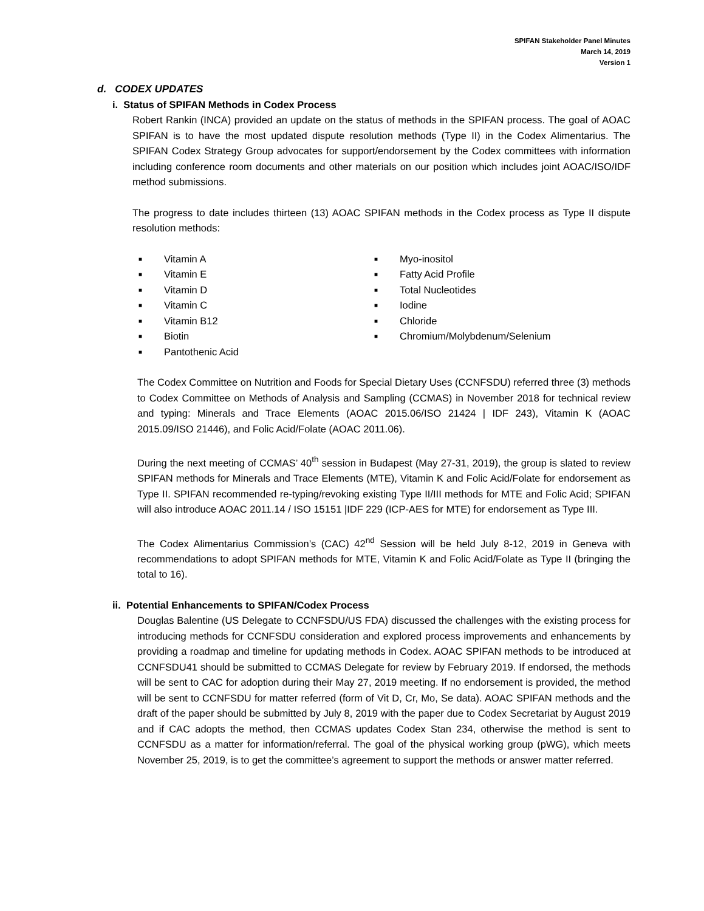SPIFAN Stakeholder Panel Minutes
March 14, 2019
Version 1
d. CODEX UPDATES
i. Status of SPIFAN Methods in Codex Process
Robert Rankin (INCA) provided an update on the status of methods in the SPIFAN process. The goal of AOAC SPIFAN is to have the most updated dispute resolution methods (Type II) in the Codex Alimentarius. The SPIFAN Codex Strategy Group advocates for support/endorsement by the Codex committees with information including conference room documents and other materials on our position which includes joint AOAC/ISO/IDF method submissions.
The progress to date includes thirteen (13) AOAC SPIFAN methods in the Codex process as Type II dispute resolution methods:
■ Vitamin A
■ Vitamin E
■ Vitamin D
■ Vitamin C
■ Vitamin B12
■ Biotin
■ Pantothenic Acid
■ Myo-inositol
■ Fatty Acid Profile
■ Total Nucleotides
■ Iodine
■ Chloride
■ Chromium/Molybdenum/Selenium
The Codex Committee on Nutrition and Foods for Special Dietary Uses (CCNFSDU) referred three (3) methods to Codex Committee on Methods of Analysis and Sampling (CCMAS) in November 2018 for technical review and typing: Minerals and Trace Elements (AOAC 2015.06/ISO 21424 | IDF 243), Vitamin K (AOAC 2015.09/ISO 21446), and Folic Acid/Folate (AOAC 2011.06).
During the next meeting of CCMAS’ 40<sup>th</sup> session in Budapest (May 27-31, 2019), the group is slated to review SPIFAN methods for Minerals and Trace Elements (MTE), Vitamin K and Folic Acid/Folate for endorsement as Type II. SPIFAN recommended re-typing/revoking existing Type II/III methods for MTE and Folic Acid; SPIFAN will also introduce AOAC 2011.14 / ISO 15151 |IDF 229 (ICP-AES for MTE) for endorsement as Type III.
The Codex Alimentarius Commission’s (CAC) 42<sup>nd</sup> Session will be held July 8-12, 2019 in Geneva with recommendations to adopt SPIFAN methods for MTE, Vitamin K and Folic Acid/Folate as Type II (bringing the total to 16).
ii. Potential Enhancements to SPIFAN/Codex Process
Douglas Balentine (US Delegate to CCNFSDU/US FDA) discussed the challenges with the existing process for introducing methods for CCNFSDU consideration and explored process improvements and enhancements by providing a roadmap and timeline for updating methods in Codex. AOAC SPIFAN methods to be introduced at CCNFSDU41 should be submitted to CCMAS Delegate for review by February 2019. If endorsed, the methods will be sent to CAC for adoption during their May 27, 2019 meeting. If no endorsement is provided, the method will be sent to CCNFSDU for matter referred (form of Vit D, Cr, Mo, Se data). AOAC SPIFAN methods and the draft of the paper should be submitted by July 8, 2019 with the paper due to Codex Secretariat by August 2019 and if CAC adopts the method, then CCMAS updates Codex Stan 234, otherwise the method is sent to CCNFSDU as a matter for information/referral. The goal of the physical working group (pWG), which meets November 25, 2019, is to get the committee’s agreement to support the methods or answer matter referred.